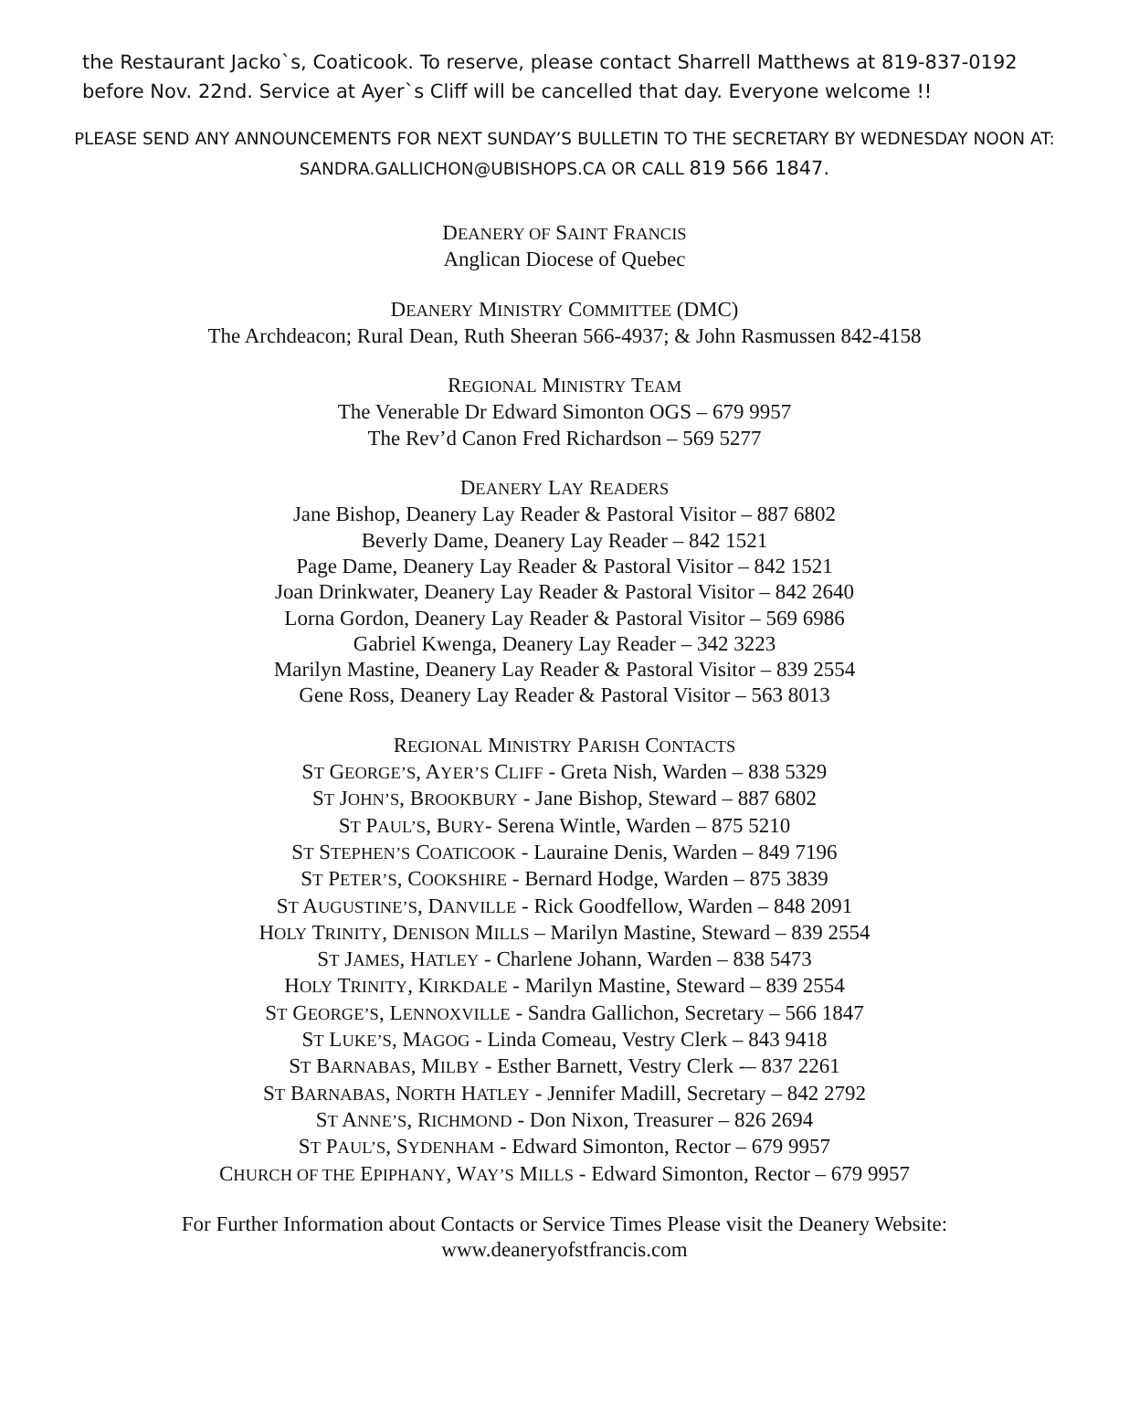the Restaurant Jacko`s, Coaticook. To reserve, please contact Sharrell Matthews at 819-837-0192 before Nov. 22nd. Service at Ayer`s Cliff will be cancelled that day. Everyone welcome !!
PLEASE SEND ANY ANNOUNCEMENTS FOR NEXT SUNDAY’S BULLETIN TO THE SECRETARY BY WEDNESDAY NOON AT:
SANDRA.GALLICHON@UBISHOPS.CA OR CALL 819 566 1847.
DEANERY OF SAINT FRANCIS
Anglican Diocese of Quebec
DEANERY MINISTRY COMMITTEE (DMC)
The Archdeacon; Rural Dean, Ruth Sheeran 566-4937; & John Rasmussen 842-4158
REGIONAL MINISTRY TEAM
The Venerable Dr Edward Simonton OGS – 679 9957
The Rev’d Canon Fred Richardson – 569 5277
DEANERY LAY READERS
Jane Bishop, Deanery Lay Reader & Pastoral Visitor – 887 6802
Beverly Dame, Deanery Lay Reader – 842 1521
Page Dame, Deanery Lay Reader & Pastoral Visitor – 842 1521
Joan Drinkwater, Deanery Lay Reader & Pastoral Visitor – 842 2640
Lorna Gordon, Deanery Lay Reader & Pastoral Visitor – 569 6986
Gabriel Kwenga, Deanery Lay Reader – 342 3223
Marilyn Mastine, Deanery Lay Reader & Pastoral Visitor – 839 2554
Gene Ross, Deanery Lay Reader & Pastoral Visitor – 563 8013
REGIONAL MINISTRY PARISH CONTACTS
ST GEORGE’S, AYER’S CLIFF - Greta Nish, Warden – 838 5329
ST JOHN’S, BROOKBURY - Jane Bishop, Steward – 887 6802
ST PAUL’S, BURY- Serena Wintle, Warden – 875 5210
ST STEPHEN’S COATICOOK - Lauraine Denis, Warden – 849 7196
ST PETER’S, COOKSHIRE - Bernard Hodge, Warden – 875 3839
ST AUGUSTINE’S, DANVILLE - Rick Goodfellow, Warden – 848 2091
HOLY TRINITY, DENISON MILLS – Marilyn Mastine, Steward – 839 2554
ST JAMES, HATLEY - Charlene Johann, Warden – 838 5473
HOLY TRINITY, KIRKDALE - Marilyn Mastine, Steward – 839 2554
ST GEORGE’S, LENNOXVILLE - Sandra Gallichon, Secretary – 566 1847
ST LUKE’S, MAGOG - Linda Comeau, Vestry Clerk – 843 9418
ST BARNABAS, MILBY - Esther Barnett, Vestry Clerk -– 837 2261
ST BARNABAS, NORTH HATLEY - Jennifer Madill, Secretary – 842 2792
ST ANNE’S, RICHMOND - Don Nixon, Treasurer – 826 2694
ST PAUL’S, SYDENHAM - Edward Simonton, Rector – 679 9957
CHURCH OF THE EPIPHANY, WAY’S MILLS - Edward Simonton, Rector – 679 9957
For Further Information about Contacts or Service Times Please visit the Deanery Website:
www.deaneryofstfrancis.com